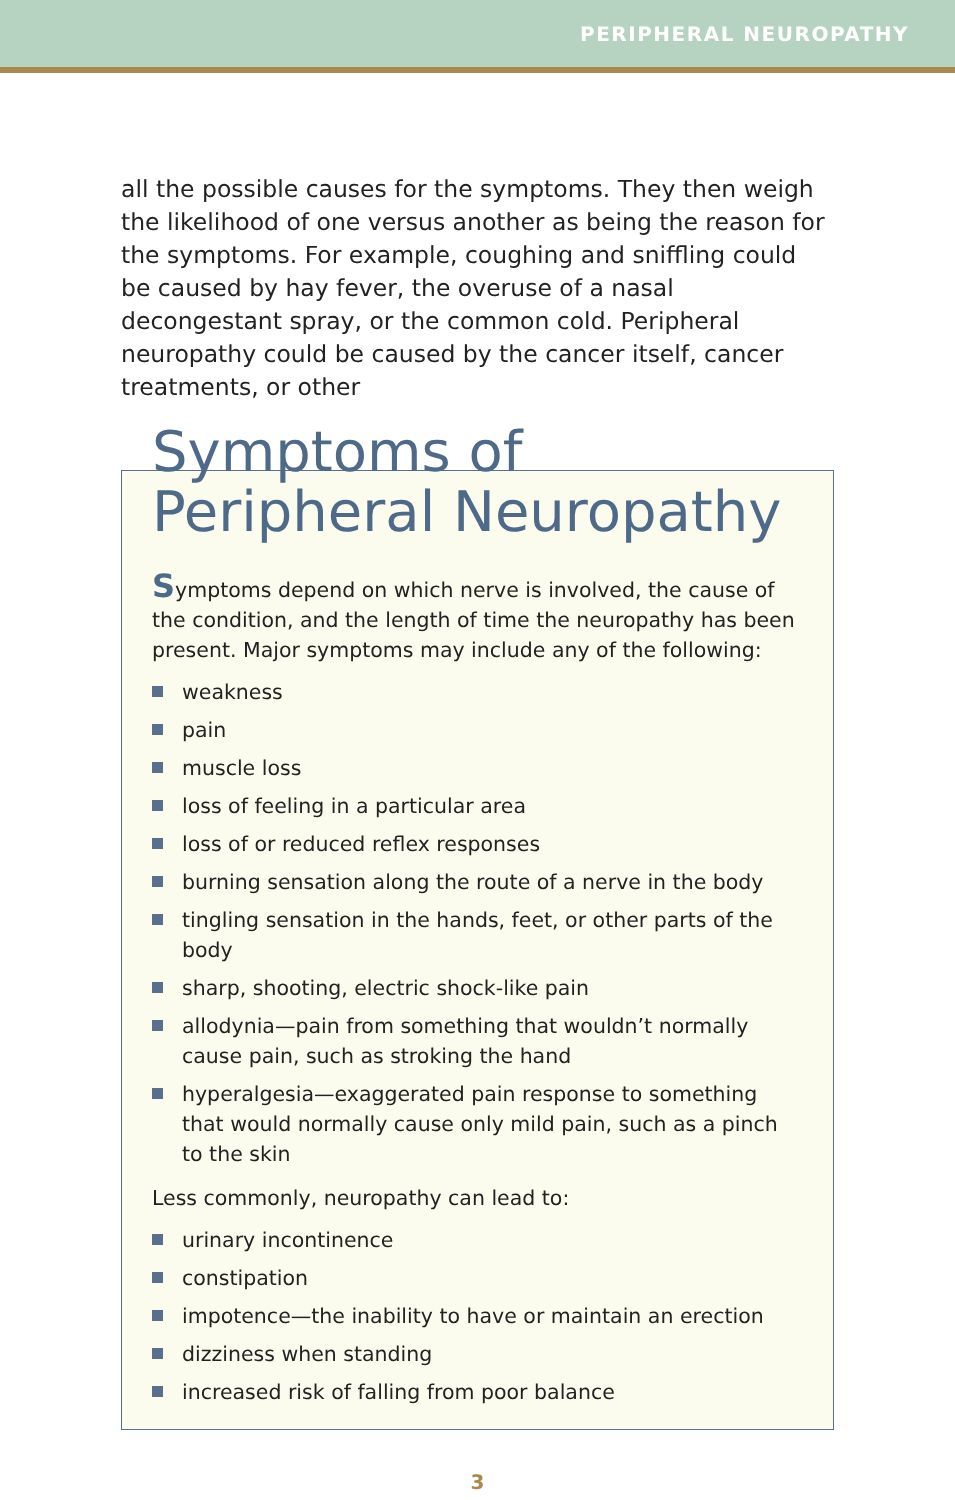PERIPHERAL NEUROPATHY
all the possible causes for the symptoms. They then weigh the likelihood of one versus another as being the reason for the symptoms. For example, coughing and sniffling could be caused by hay fever, the overuse of a nasal decongestant spray, or the common cold. Peripheral neuropathy could be caused by the cancer itself, cancer treatments, or other
Symptoms of
Peripheral Neuropathy
Symptoms depend on which nerve is involved, the cause of the condition, and the length of time the neuropathy has been present. Major symptoms may include any of the following:
weakness
pain
muscle loss
loss of feeling in a particular area
loss of or reduced reflex responses
burning sensation along the route of a nerve in the body
tingling sensation in the hands, feet, or other parts of the body
sharp, shooting, electric shock-like pain
allodynia—pain from something that wouldn’t normally cause pain, such as stroking the hand
hyperalgesia—exaggerated pain response to something that would normally cause only mild pain, such as a pinch to the skin
Less commonly, neuropathy can lead to:
urinary incontinence
constipation
impotence—the inability to have or maintain an erection
dizziness when standing
increased risk of falling from poor balance
3